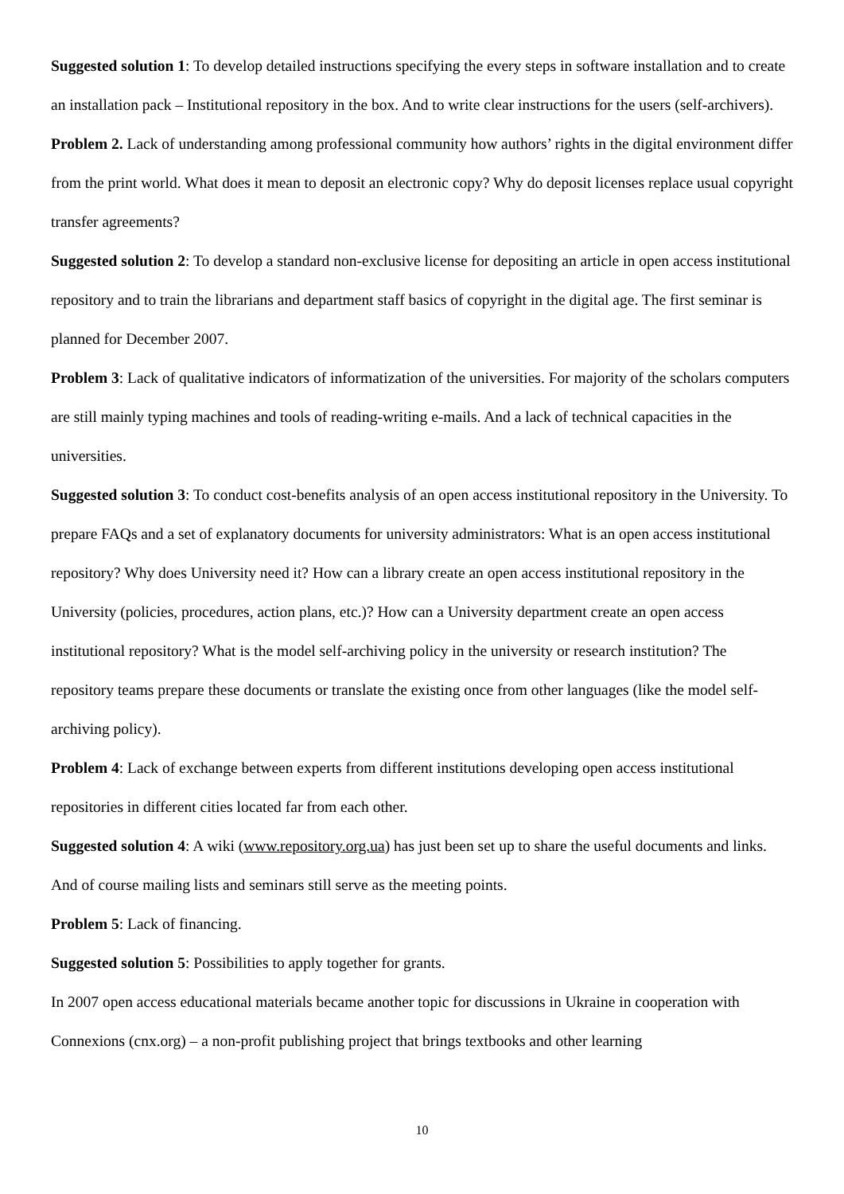Suggested solution 1: To develop detailed instructions specifying the every steps in software installation and to create an installation pack – Institutional repository in the box. And to write clear instructions for the users (self-archivers).
Problem 2. Lack of understanding among professional community how authors’ rights in the digital environment differ from the print world. What does it mean to deposit an electronic copy? Why do deposit licenses replace usual copyright transfer agreements?
Suggested solution 2: To develop a standard non-exclusive license for depositing an article in open access institutional repository and to train the librarians and department staff basics of copyright in the digital age. The first seminar is planned for December 2007.
Problem 3: Lack of qualitative indicators of informatization of the universities. For majority of the scholars computers are still mainly typing machines and tools of reading-writing e-mails. And a lack of technical capacities in the universities.
Suggested solution 3: To conduct cost-benefits analysis of an open access institutional repository in the University. To prepare FAQs and a set of explanatory documents for university administrators: What is an open access institutional repository? Why does University need it? How can a library create an open access institutional repository in the University (policies, procedures, action plans, etc.)? How can a University department create an open access institutional repository? What is the model self-archiving policy in the university or research institution? The repository teams prepare these documents or translate the existing once from other languages (like the model self-archiving policy).
Problem 4: Lack of exchange between experts from different institutions developing open access institutional repositories in different cities located far from each other.
Suggested solution 4: A wiki (www.repository.org.ua) has just been set up to share the useful documents and links. And of course mailing lists and seminars still serve as the meeting points.
Problem 5: Lack of financing.
Suggested solution 5: Possibilities to apply together for grants.
In 2007 open access educational materials became another topic for discussions in Ukraine in cooperation with Connexions (cnx.org) – a non-profit publishing project that brings textbooks and other learning
10